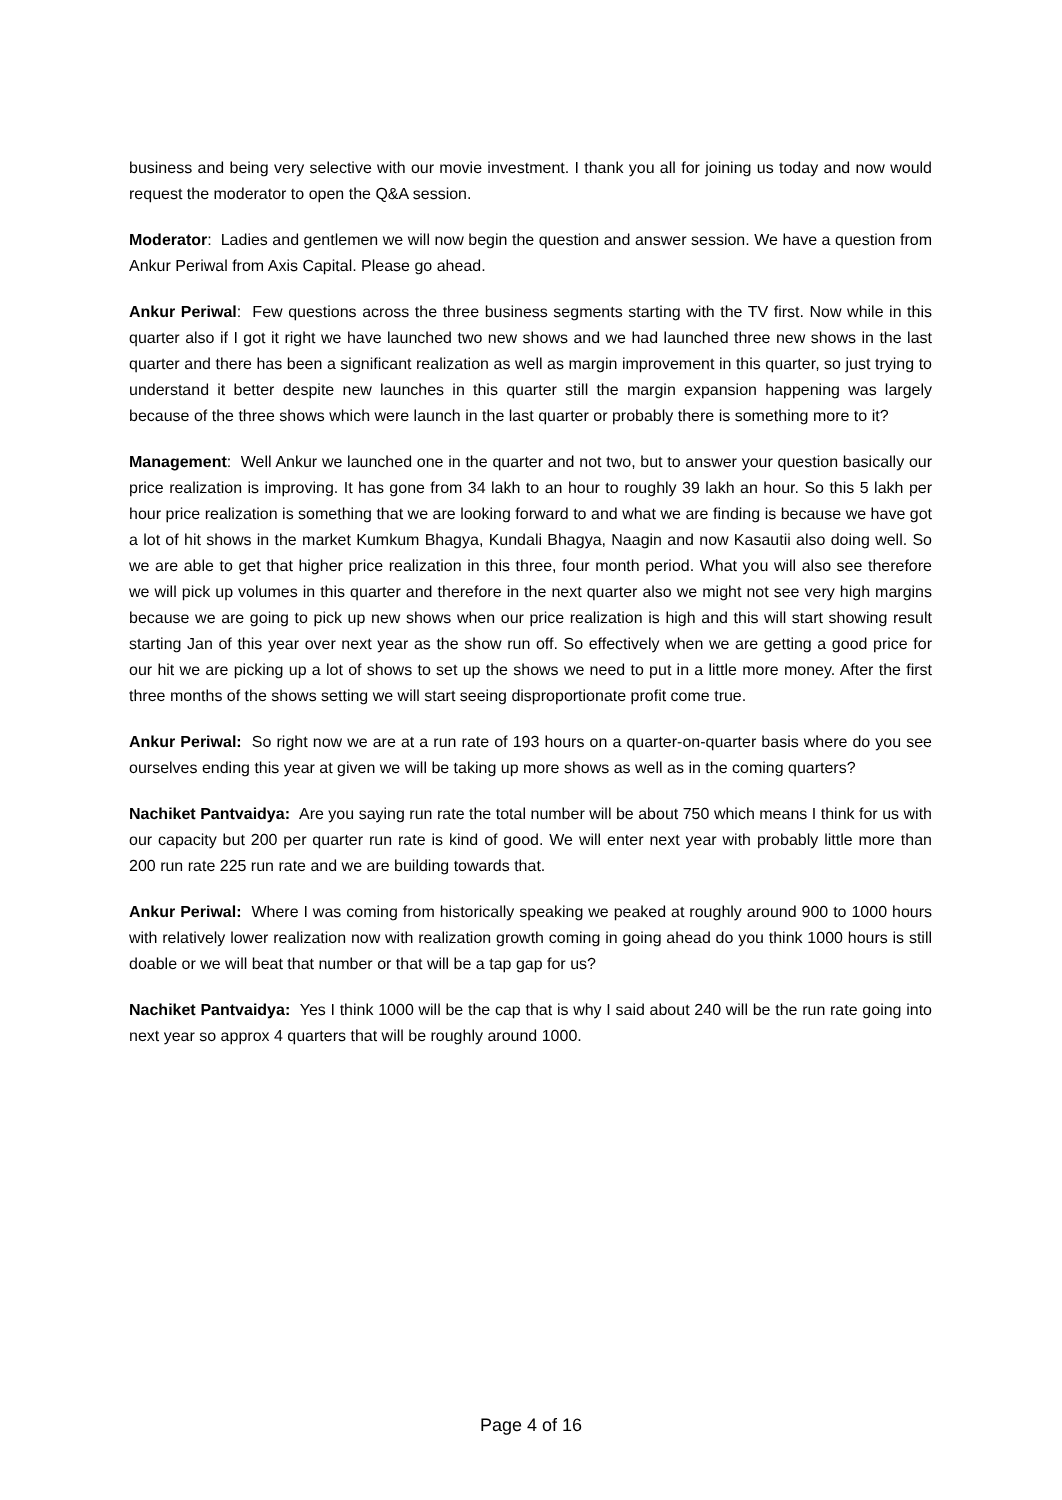business and being very selective with our movie investment. I thank you all for joining us today and now would request the moderator to open the Q&A session.
Moderator: Ladies and gentlemen we will now begin the question and answer session. We have a question from Ankur Periwal from Axis Capital. Please go ahead.
Ankur Periwal: Few questions across the three business segments starting with the TV first. Now while in this quarter also if I got it right we have launched two new shows and we had launched three new shows in the last quarter and there has been a significant realization as well as margin improvement in this quarter, so just trying to understand it better despite new launches in this quarter still the margin expansion happening was largely because of the three shows which were launch in the last quarter or probably there is something more to it?
Management: Well Ankur we launched one in the quarter and not two, but to answer your question basically our price realization is improving. It has gone from 34 lakh to an hour to roughly 39 lakh an hour. So this 5 lakh per hour price realization is something that we are looking forward to and what we are finding is because we have got a lot of hit shows in the market Kumkum Bhagya, Kundali Bhagya, Naagin and now Kasautii also doing well. So we are able to get that higher price realization in this three, four month period. What you will also see therefore we will pick up volumes in this quarter and therefore in the next quarter also we might not see very high margins because we are going to pick up new shows when our price realization is high and this will start showing result starting Jan of this year over next year as the show run off. So effectively when we are getting a good price for our hit we are picking up a lot of shows to set up the shows we need to put in a little more money. After the first three months of the shows setting we will start seeing disproportionate profit come true.
Ankur Periwal: So right now we are at a run rate of 193 hours on a quarter-on-quarter basis where do you see ourselves ending this year at given we will be taking up more shows as well as in the coming quarters?
Nachiket Pantvaidya: Are you saying run rate the total number will be about 750 which means I think for us with our capacity but 200 per quarter run rate is kind of good. We will enter next year with probably little more than 200 run rate 225 run rate and we are building towards that.
Ankur Periwal: Where I was coming from historically speaking we peaked at roughly around 900 to 1000 hours with relatively lower realization now with realization growth coming in going ahead do you think 1000 hours is still doable or we will beat that number or that will be a tap gap for us?
Nachiket Pantvaidya: Yes I think 1000 will be the cap that is why I said about 240 will be the run rate going into next year so approx 4 quarters that will be roughly around 1000.
Page 4 of 16